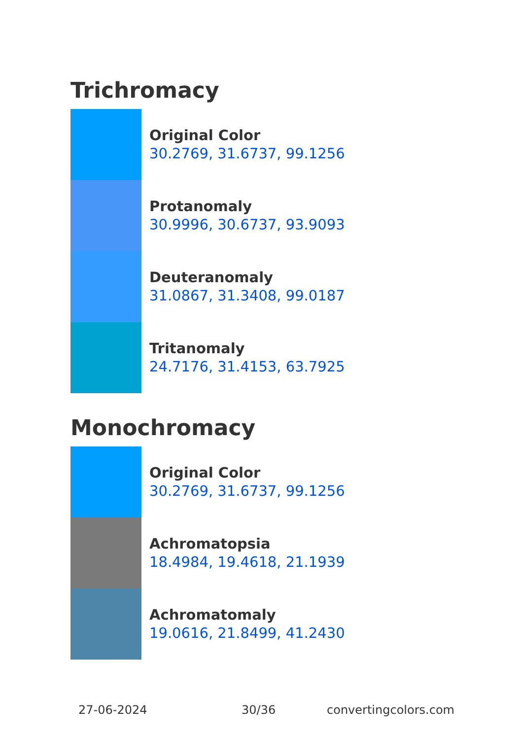Trichromacy
Original Color
30.2769, 31.6737, 99.1256
Protanomaly
30.9996, 30.6737, 93.9093
Deuteranomaly
31.0867, 31.3408, 99.0187
Tritanomaly
24.7176, 31.4153, 63.7925
Monochromacy
Original Color
30.2769, 31.6737, 99.1256
Achromatopsia
18.4984, 19.4618, 21.1939
Achromatomaly
19.0616, 21.8499, 41.2430
27-06-2024 30/36 convertingcolors.com